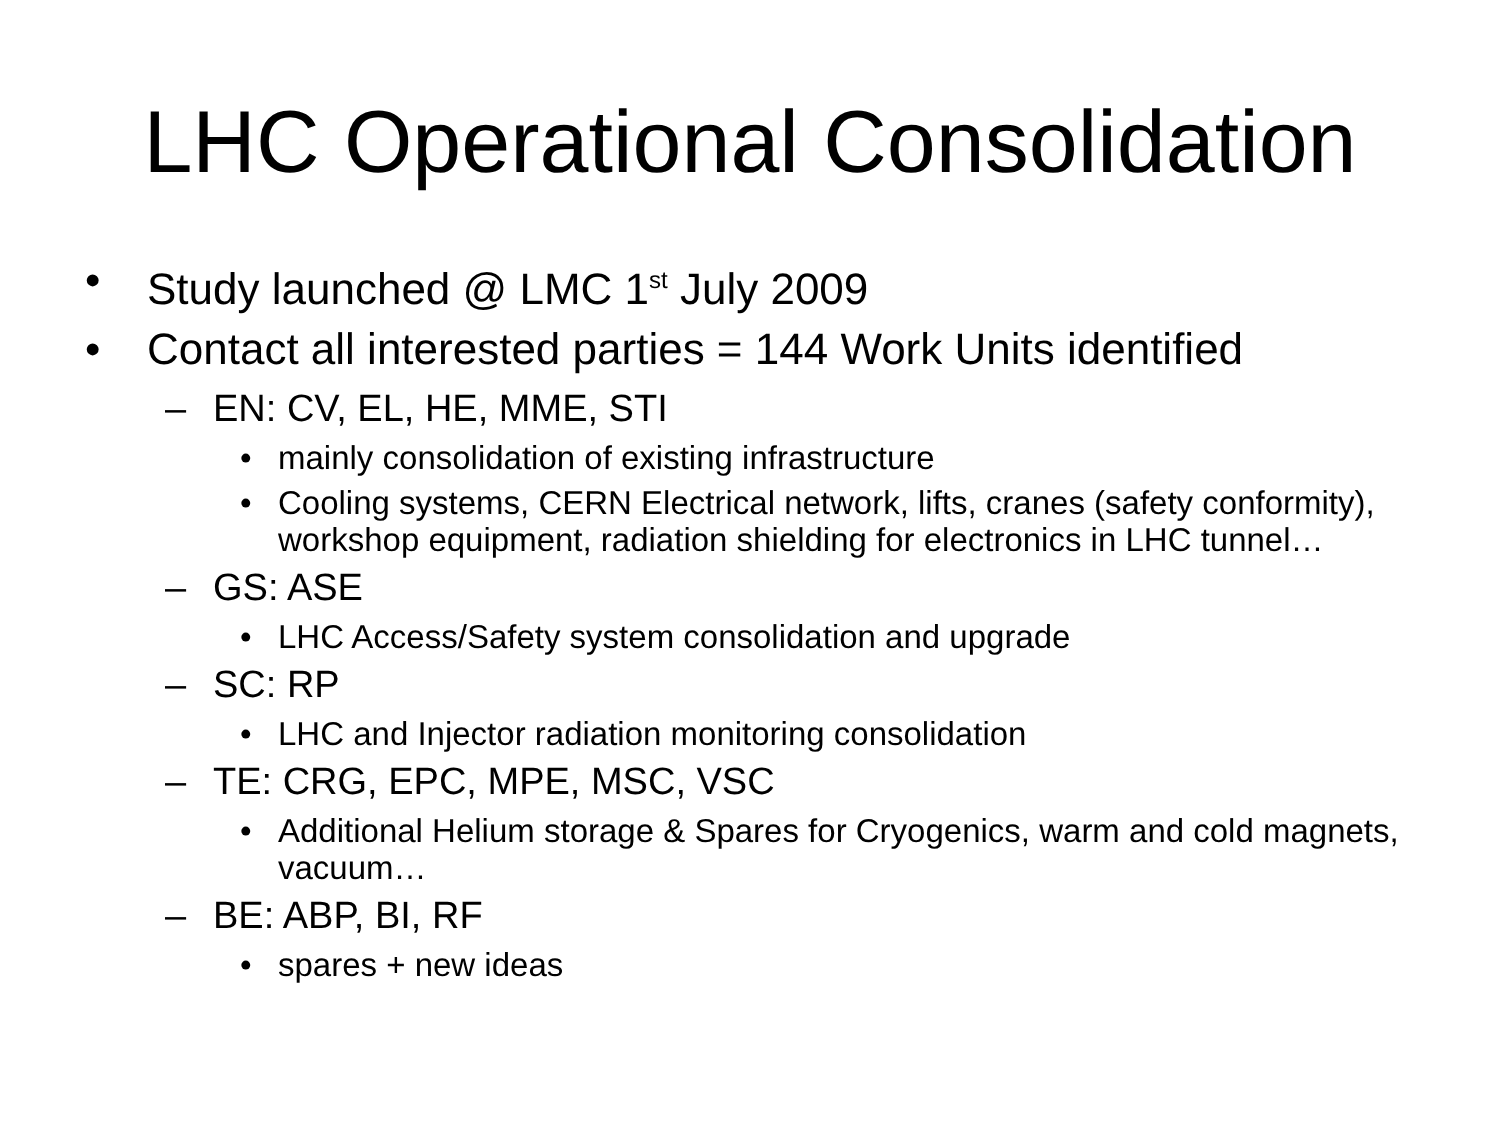LHC Operational Consolidation
• Study launched @ LMC 1<sup>st</sup> July 2009
• Contact all interested parties = 144 Work Units identified
– EN: CV, EL, HE, MME, STI
• mainly consolidation of existing infrastructure
• Cooling systems, CERN Electrical network, lifts, cranes (safety conformity), workshop equipment, radiation shielding for electronics in LHC tunnel…
– GS: ASE
• LHC Access/Safety system consolidation and upgrade
– SC: RP
• LHC and Injector radiation monitoring consolidation
– TE: CRG, EPC, MPE, MSC, VSC
• Additional Helium storage & Spares for Cryogenics, warm and cold magnets, vacuum…
– BE: ABP, BI, RF
• spares + new ideas